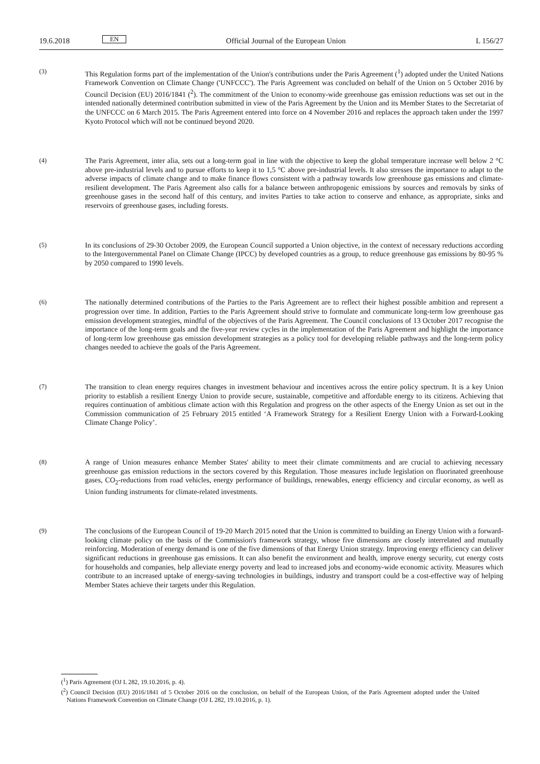19.6.2018 EN Official Journal of the European Union L 156/27
(3) This Regulation forms part of the implementation of the Union's contributions under the Paris Agreement (<sup>1</sup>) adopted under the United Nations Framework Convention on Climate Change ('UNFCCC'). The Paris Agreement was concluded on behalf of the Union on 5 October 2016 by Council Decision (EU) 2016/1841 (<sup>2</sup>). The commitment of the Union to economy-wide greenhouse gas emission reductions was set out in the intended nationally determined contribution submitted in view of the Paris Agreement by the Union and its Member States to the Secretariat of the UNFCCC on 6 March 2015. The Paris Agreement entered into force on 4 November 2016 and replaces the approach taken under the 1997 Kyoto Protocol which will not be continued beyond 2020.
(4) The Paris Agreement, inter alia, sets out a long-term goal in line with the objective to keep the global temperature increase well below 2 °C above pre-industrial levels and to pursue efforts to keep it to 1,5 °C above pre-industrial levels. It also stresses the importance to adapt to the adverse impacts of climate change and to make finance flows consistent with a pathway towards low greenhouse gas emissions and climate-resilient development. The Paris Agreement also calls for a balance between anthropogenic emissions by sources and removals by sinks of greenhouse gases in the second half of this century, and invites Parties to take action to conserve and enhance, as appropriate, sinks and reservoirs of greenhouse gases, including forests.
(5) In its conclusions of 29-30 October 2009, the European Council supported a Union objective, in the context of necessary reductions according to the Intergovernmental Panel on Climate Change (IPCC) by developed countries as a group, to reduce greenhouse gas emissions by 80-95 % by 2050 compared to 1990 levels.
(6) The nationally determined contributions of the Parties to the Paris Agreement are to reflect their highest possible ambition and represent a progression over time. In addition, Parties to the Paris Agreement should strive to formulate and communicate long-term low greenhouse gas emission development strategies, mindful of the objectives of the Paris Agreement. The Council conclusions of 13 October 2017 recognise the importance of the long-term goals and the five-year review cycles in the implementation of the Paris Agreement and highlight the importance of long-term low greenhouse gas emission development strategies as a policy tool for developing reliable pathways and the long-term policy changes needed to achieve the goals of the Paris Agreement.
(7) The transition to clean energy requires changes in investment behaviour and incentives across the entire policy spectrum. It is a key Union priority to establish a resilient Energy Union to provide secure, sustainable, competitive and affordable energy to its citizens. Achieving that requires continuation of ambitious climate action with this Regulation and progress on the other aspects of the Energy Union as set out in the Commission communication of 25 February 2015 entitled ‘A Framework Strategy for a Resilient Energy Union with a Forward-Looking Climate Change Policy’.
(8) A range of Union measures enhance Member States' ability to meet their climate commitments and are crucial to achieving necessary greenhouse gas emission reductions in the sectors covered by this Regulation. Those measures include legislation on fluorinated greenhouse gases, CO<sub>2</sub>-reductions from road vehicles, energy performance of buildings, renewables, energy efficiency and circular economy, as well as Union funding instruments for climate-related investments.
(9) The conclusions of the European Council of 19-20 March 2015 noted that the Union is committed to building an Energy Union with a forward-looking climate policy on the basis of the Commission's framework strategy, whose five dimensions are closely interrelated and mutually reinforcing. Moderation of energy demand is one of the five dimensions of that Energy Union strategy. Improving energy efficiency can deliver significant reductions in greenhouse gas emissions. It can also benefit the environment and health, improve energy security, cut energy costs for households and companies, help alleviate energy poverty and lead to increased jobs and economy-wide economic activity. Measures which contribute to an increased uptake of energy-saving technologies in buildings, industry and transport could be a cost-effective way of helping Member States achieve their targets under this Regulation.
(<sup>1</sup>) Paris Agreement (OJ L 282, 19.10.2016, p. 4).
(<sup>2</sup>) Council Decision (EU) 2016/1841 of 5 October 2016 on the conclusion, on behalf of the European Union, of the Paris Agreement adopted under the United Nations Framework Convention on Climate Change (OJ L 282, 19.10.2016, p. 1).